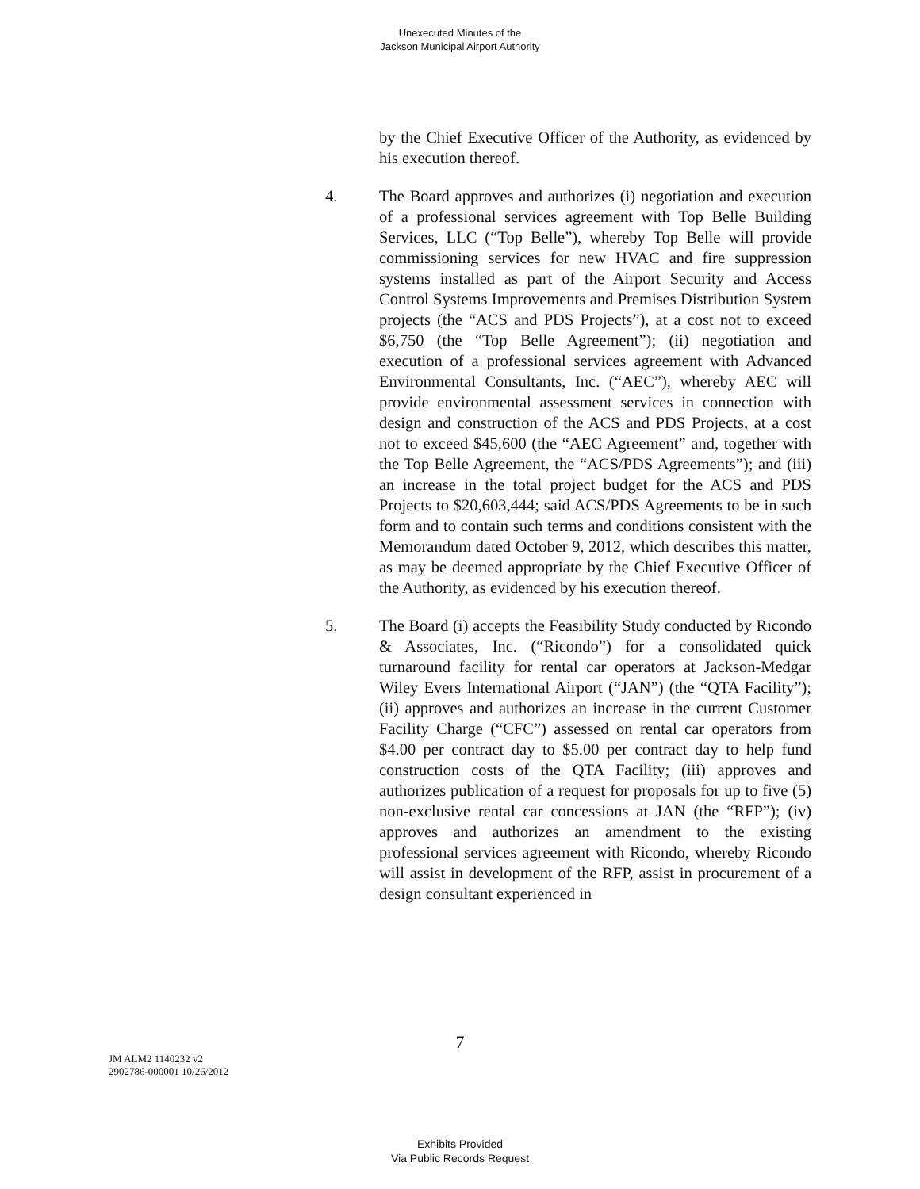Unexecuted Minutes of the
Jackson Municipal Airport Authority
by the Chief Executive Officer of the Authority, as evidenced by his execution thereof.
4. The Board approves and authorizes (i) negotiation and execution of a professional services agreement with Top Belle Building Services, LLC (“Top Belle”), whereby Top Belle will provide commissioning services for new HVAC and fire suppression systems installed as part of the Airport Security and Access Control Systems Improvements and Premises Distribution System projects (the “ACS and PDS Projects”), at a cost not to exceed $6,750 (the “Top Belle Agreement”); (ii) negotiation and execution of a professional services agreement with Advanced Environmental Consultants, Inc. (“AEC”), whereby AEC will provide environmental assessment services in connection with design and construction of the ACS and PDS Projects, at a cost not to exceed $45,600 (the “AEC Agreement” and, together with the Top Belle Agreement, the “ACS/PDS Agreements”); and (iii) an increase in the total project budget for the ACS and PDS Projects to $20,603,444; said ACS/PDS Agreements to be in such form and to contain such terms and conditions consistent with the Memorandum dated October 9, 2012, which describes this matter, as may be deemed appropriate by the Chief Executive Officer of the Authority, as evidenced by his execution thereof.
5. The Board (i) accepts the Feasibility Study conducted by Ricondo & Associates, Inc. (“Ricondo”) for a consolidated quick turnaround facility for rental car operators at Jackson-Medgar Wiley Evers International Airport (“JAN”) (the “QTA Facility”); (ii) approves and authorizes an increase in the current Customer Facility Charge (“CFC”) assessed on rental car operators from $4.00 per contract day to $5.00 per contract day to help fund construction costs of the QTA Facility; (iii) approves and authorizes publication of a request for proposals for up to five (5) non-exclusive rental car concessions at JAN (the “RFP”); (iv) approves and authorizes an amendment to the existing professional services agreement with Ricondo, whereby Ricondo will assist in development of the RFP, assist in procurement of a design consultant experienced in
7
JM ALM2 1140232 v2
2902786-000001 10/26/2012
Exhibits Provided
Via Public Records Request